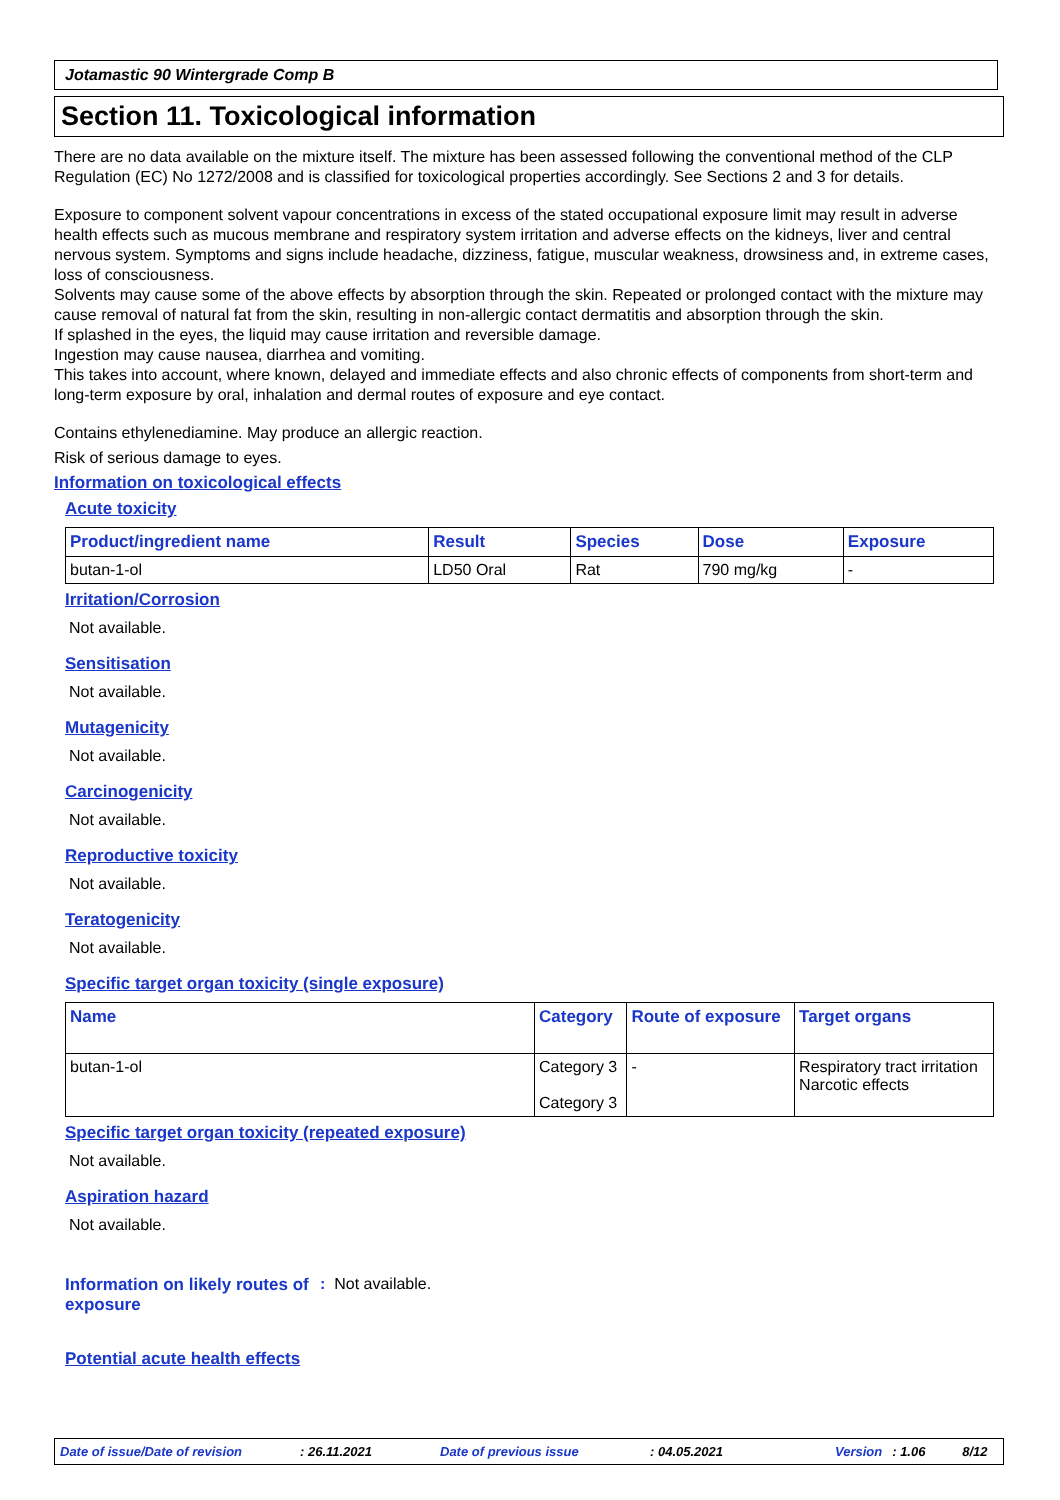Jotamastic 90 Wintergrade Comp B
Section 11. Toxicological information
There are no data available on the mixture itself. The mixture has been assessed following the conventional method of the CLP Regulation (EC) No 1272/2008 and is classified for toxicological properties accordingly. See Sections 2 and 3 for details.
Exposure to component solvent vapour concentrations in excess of the stated occupational exposure limit may result in adverse health effects such as mucous membrane and respiratory system irritation and adverse effects on the kidneys, liver and central nervous system. Symptoms and signs include headache, dizziness, fatigue, muscular weakness, drowsiness and, in extreme cases, loss of consciousness.
Solvents may cause some of the above effects by absorption through the skin. Repeated or prolonged contact with the mixture may cause removal of natural fat from the skin, resulting in non-allergic contact dermatitis and absorption through the skin.
If splashed in the eyes, the liquid may cause irritation and reversible damage.
Ingestion may cause nausea, diarrhea and vomiting.
This takes into account, where known, delayed and immediate effects and also chronic effects of components from short-term and long-term exposure by oral, inhalation and dermal routes of exposure and eye contact.
Contains ethylenediamine. May produce an allergic reaction.
Risk of serious damage to eyes.
Information on toxicological effects
Acute toxicity
| Product/ingredient name | Result | Species | Dose | Exposure |
| --- | --- | --- | --- | --- |
| butan-1-ol | LD50 Oral | Rat | 790 mg/kg | - |
Irritation/Corrosion
Not available.
Sensitisation
Not available.
Mutagenicity
Not available.
Carcinogenicity
Not available.
Reproductive toxicity
Not available.
Teratogenicity
Not available.
Specific target organ toxicity (single exposure)
| Name | Category | Route of exposure | Target organs |
| --- | --- | --- | --- |
| butan-1-ol | Category 3 Category 3 | - | Respiratory tract irritation Narcotic effects |
Specific target organ toxicity (repeated exposure)
Not available.
Aspiration hazard
Not available.
Information on likely routes of exposure
: Not available.
Potential acute health effects
Date of issue/Date of revision: 26.11.2021 Date of previous issue: 04.05.2021 Version: 1.06 8/12